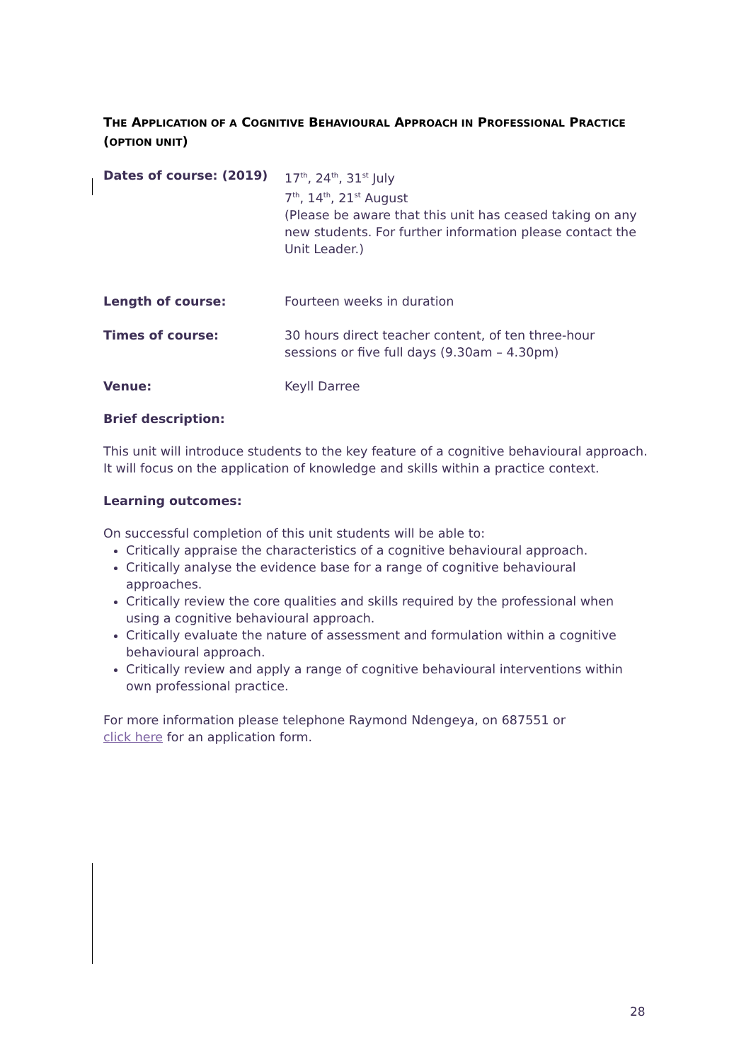THE APPLICATION OF A COGNITIVE BEHAVIOURAL APPROACH IN PROFESSIONAL PRACTICE (OPTION UNIT)
Dates of course: (2019) 17<sup>th</sup>, 24<sup>th</sup>, 31<sup>st</sup> July
7<sup>th</sup>, 14<sup>th</sup>, 21<sup>st</sup> August
(Please be aware that this unit has ceased taking on any new students. For further information please contact the Unit Leader.)
Length of course: Fourteen weeks in duration
Times of course: 30 hours direct teacher content, of ten three-hour sessions or five full days (9.30am – 4.30pm)
Venue: Keyll Darree
Brief description:
This unit will introduce students to the key feature of a cognitive behavioural approach. It will focus on the application of knowledge and skills within a practice context.
Learning outcomes:
On successful completion of this unit students will be able to:
Critically appraise the characteristics of a cognitive behavioural approach.
Critically analyse the evidence base for a range of cognitive behavioural approaches.
Critically review the core qualities and skills required by the professional when using a cognitive behavioural approach.
Critically evaluate the nature of assessment and formulation within a cognitive behavioural approach.
Critically review and apply a range of cognitive behavioural interventions within own professional practice.
For more information please telephone Raymond Ndengeya, on 687551 or
click here for an application form.
28